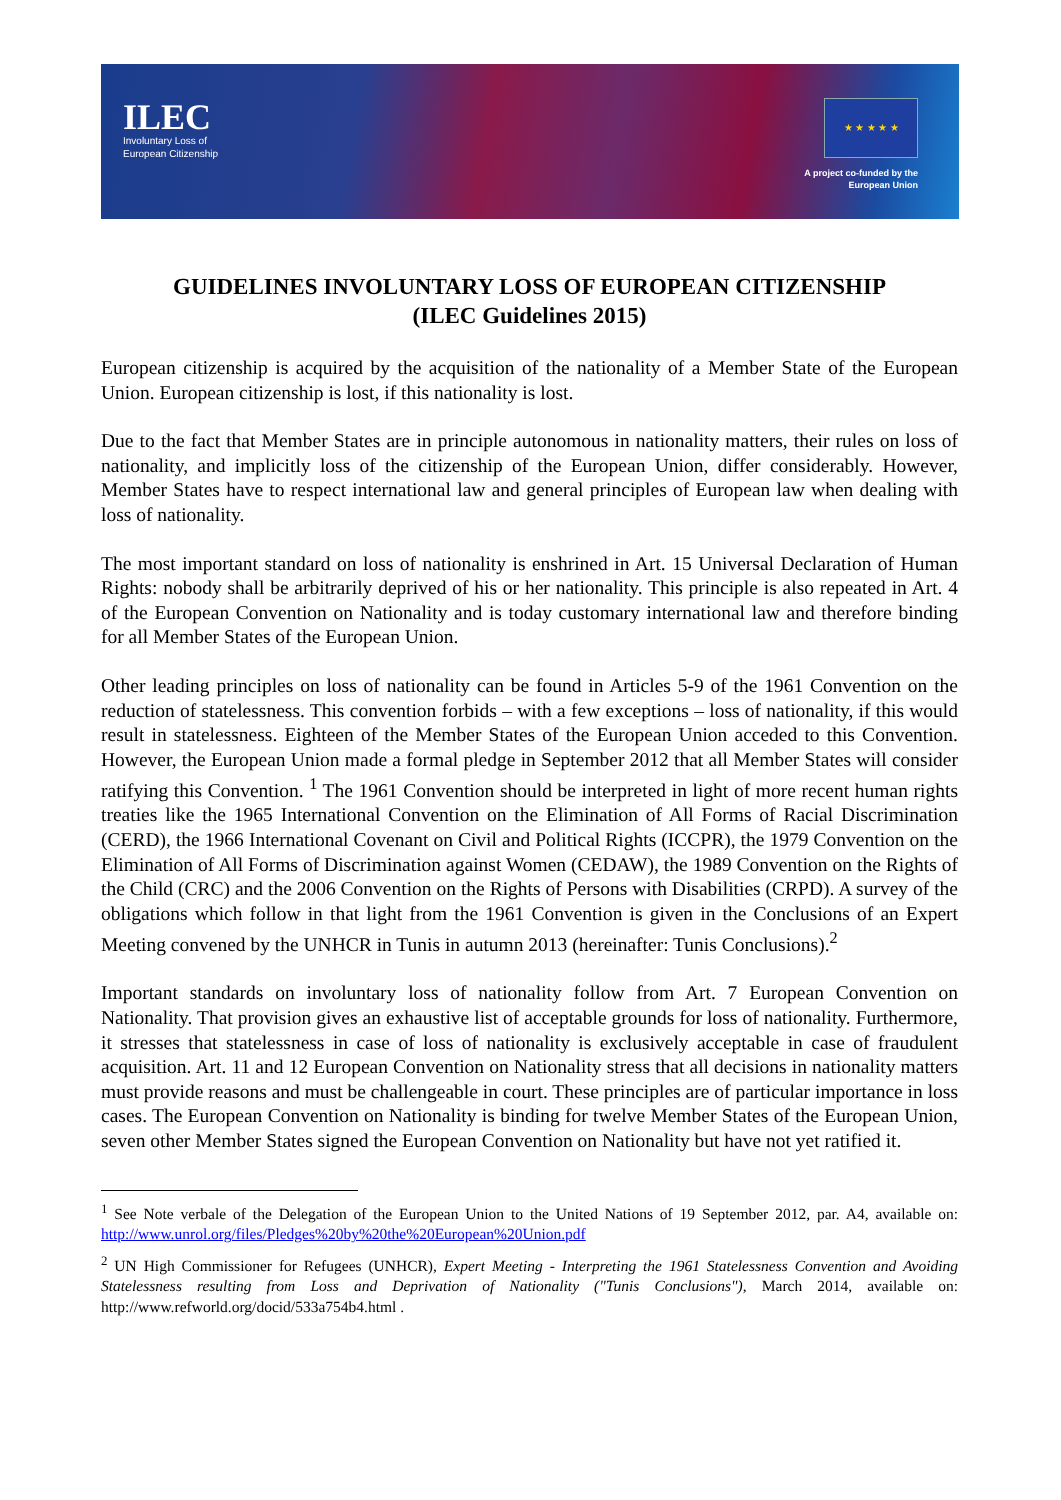ILEC
Involuntary Loss of
European Citizenship
★ ★ ★ ★ ★
A project co-funded by the European Union
GUIDELINES INVOLUNTARY LOSS OF EUROPEAN CITIZENSHIP
(ILEC Guidelines 2015)
European citizenship is acquired by the acquisition of the nationality of a Member State of the European Union. European citizenship is lost, if this nationality is lost.
Due to the fact that Member States are in principle autonomous in nationality matters, their rules on loss of nationality, and implicitly loss of the citizenship of the European Union, differ considerably. However, Member States have to respect international law and general principles of European law when dealing with loss of nationality.
The most important standard on loss of nationality is enshrined in Art. 15 Universal Declaration of Human Rights: nobody shall be arbitrarily deprived of his or her nationality. This principle is also repeated in Art. 4 of the European Convention on Nationality and is today customary international law and therefore binding for all Member States of the European Union.
Other leading principles on loss of nationality can be found in Articles 5-9 of the 1961 Convention on the reduction of statelessness. This convention forbids – with a few exceptions – loss of nationality, if this would result in statelessness. Eighteen of the Member States of the European Union acceded to this Convention. However, the European Union made a formal pledge in September 2012 that all Member States will consider ratifying this Convention. <sup>1</sup> The 1961 Convention should be interpreted in light of more recent human rights treaties like the 1965 International Convention on the Elimination of All Forms of Racial Discrimination (CERD), the 1966 International Covenant on Civil and Political Rights (ICCPR), the 1979 Convention on the Elimination of All Forms of Discrimination against Women (CEDAW), the 1989 Convention on the Rights of the Child (CRC) and the 2006 Convention on the Rights of Persons with Disabilities (CRPD). A survey of the obligations which follow in that light from the 1961 Convention is given in the Conclusions of an Expert Meeting convened by the UNHCR in Tunis in autumn 2013 (hereinafter: Tunis Conclusions).<sup>2</sup>
Important standards on involuntary loss of nationality follow from Art. 7 European Convention on Nationality. That provision gives an exhaustive list of acceptable grounds for loss of nationality. Furthermore, it stresses that statelessness in case of loss of nationality is exclusively acceptable in case of fraudulent acquisition. Art. 11 and 12 European Convention on Nationality stress that all decisions in nationality matters must provide reasons and must be challengeable in court. These principles are of particular importance in loss cases. The European Convention on Nationality is binding for twelve Member States of the European Union, seven other Member States signed the European Convention on Nationality but have not yet ratified it.
<sup>1</sup> See Note verbale of the Delegation of the European Union to the United Nations of 19 September 2012, par. A4, available on: http://www.unrol.org/files/Pledges%20by%20the%20European%20Union.pdf
<sup>2</sup> UN High Commissioner for Refugees (UNHCR), Expert Meeting - Interpreting the 1961 Statelessness Convention and Avoiding Statelessness resulting from Loss and Deprivation of Nationality ("Tunis Conclusions"), March 2014, available on: http://www.refworld.org/docid/533a754b4.html .